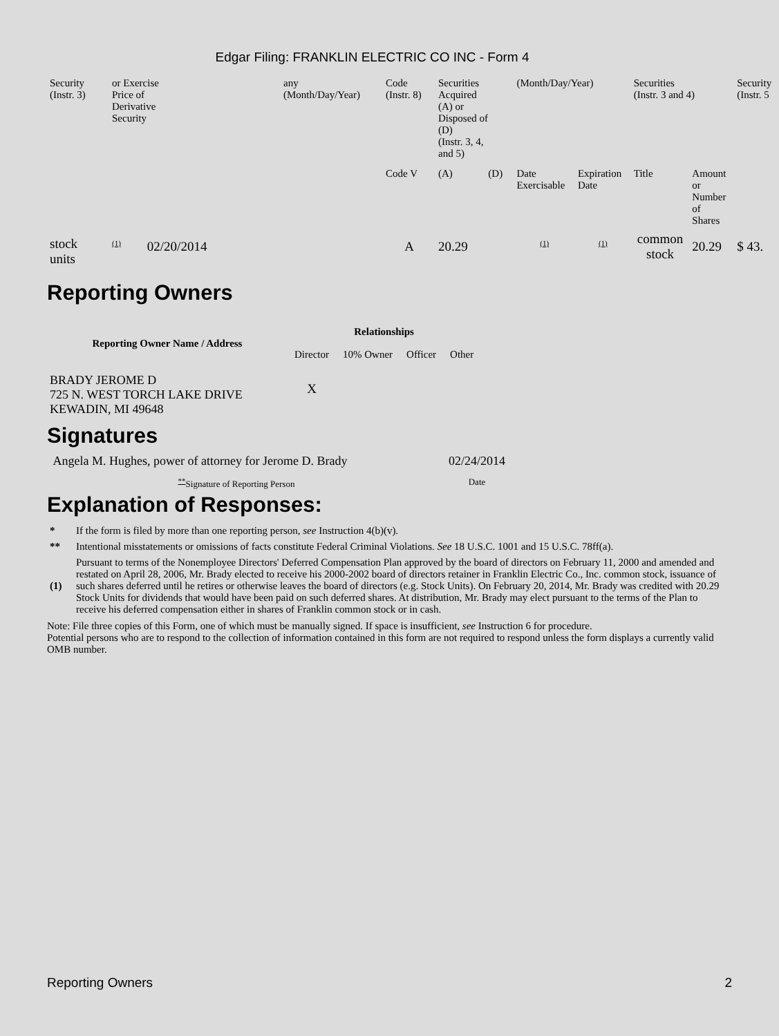Edgar Filing: FRANKLIN ELECTRIC CO INC - Form 4
| Security (Instr. 3) | or Exercise Price of Derivative Security | any (Month/Day/Year) | Code (Instr. 8) | Securities Acquired (A) or Disposed of (D) (Instr. 3, 4, and 5) | | (Month/Day/Year) | | Securities (Instr. 3 and 4) | | Security (Instr. 5 |
| | | | Code V | (A) | (D) | Date Exercisable | Expiration Date | Title | Amount or Number of Shares | |
| stock units | <sup>(1)</sup> 02/20/2014 | | A | 20.29 | | <sup>(1)</sup> | <sup>(1)</sup> | common stock | 20.29 | $ 43. |
Reporting Owners
| Reporting Owner Name / Address | Relationships | | | |
| --- | --- | --- | --- | --- |
| | Director | 10% Owner | Officer | Other |
| BRADY JEROME D 725 N. WEST TORCH LAKE DRIVE KEWADIN, MI 49648 | X | | | |
Signatures
| Angela M. Hughes, power of attorney for Jerome D. Brady | 02/24/2014 |
| <sup>**</sup> Signature of Reporting Person | Date |
Explanation of Responses:
| * | If the form is filed by more than one reporting person, see Instruction 4(b)(v). |
| ** | Intentional misstatements or omissions of facts constitute Federal Criminal Violations. See 18 U.S.C. 1001 and 15 U.S.C. 78ff(a). |
| (1) | Pursuant to terms of the Nonemployee Directors' Deferred Compensation Plan approved by the board of directors on February 11, 2000 and amended and restated on April 28, 2006, Mr. Brady elected to receive his 2000-2002 board of directors retainer in Franklin Electric Co., Inc. common stock, issuance of such shares deferred until he retires or otherwise leaves the board of directors (e.g. Stock Units). On February 20, 2014, Mr. Brady was credited with 20.29 Stock Units for dividends that would have been paid on such deferred shares. At distribution, Mr. Brady may elect pursuant to the terms of the Plan to receive his deferred compensation either in shares of Franklin common stock or in cash. |
Note: File three copies of this Form, one of which must be manually signed. If space is insufficient, see Instruction 6 for procedure.
Potential persons who are to respond to the collection of information contained in this form are not required to respond unless the form displays a currently valid OMB number.
Reporting Owners 2